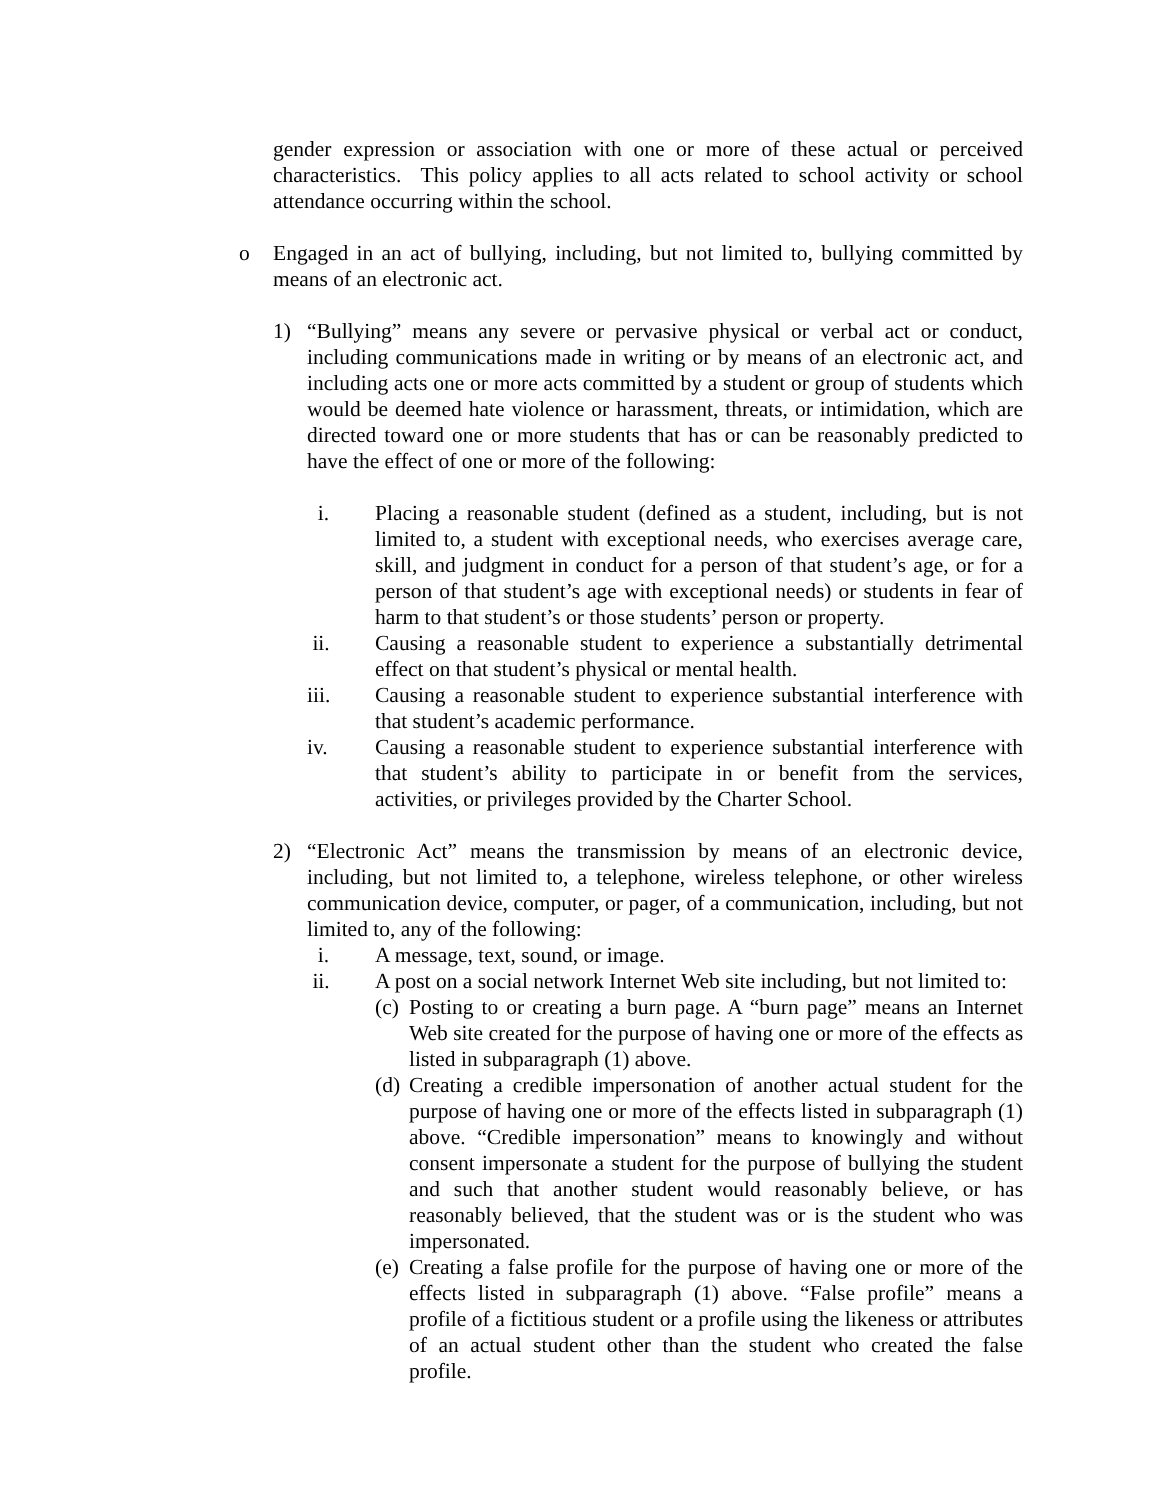gender expression or association with one or more of these actual or perceived characteristics. This policy applies to all acts related to school activity or school attendance occurring within the school.
o Engaged in an act of bullying, including, but not limited to, bullying committed by means of an electronic act.
1) “Bullying” means any severe or pervasive physical or verbal act or conduct, including communications made in writing or by means of an electronic act, and including acts one or more acts committed by a student or group of students which would be deemed hate violence or harassment, threats, or intimidation, which are directed toward one or more students that has or can be reasonably predicted to have the effect of one or more of the following:
i. Placing a reasonable student (defined as a student, including, but is not limited to, a student with exceptional needs, who exercises average care, skill, and judgment in conduct for a person of that student’s age, or for a person of that student’s age with exceptional needs) or students in fear of harm to that student’s or those students’ person or property.
ii. Causing a reasonable student to experience a substantially detrimental effect on that student’s physical or mental health.
iii. Causing a reasonable student to experience substantial interference with that student’s academic performance.
iv. Causing a reasonable student to experience substantial interference with that student’s ability to participate in or benefit from the services, activities, or privileges provided by the Charter School.
2) “Electronic Act” means the transmission by means of an electronic device, including, but not limited to, a telephone, wireless telephone, or other wireless communication device, computer, or pager, of a communication, including, but not limited to, any of the following:
i. A message, text, sound, or image.
ii. A post on a social network Internet Web site including, but not limited to:
(c) Posting to or creating a burn page. A “burn page” means an Internet Web site created for the purpose of having one or more of the effects as listed in subparagraph (1) above.
(d) Creating a credible impersonation of another actual student for the purpose of having one or more of the effects listed in subparagraph (1) above. “Credible impersonation” means to knowingly and without consent impersonate a student for the purpose of bullying the student and such that another student would reasonably believe, or has reasonably believed, that the student was or is the student who was impersonated.
(e) Creating a false profile for the purpose of having one or more of the effects listed in subparagraph (1) above. “False profile” means a profile of a fictitious student or a profile using the likeness or attributes of an actual student other than the student who created the false profile.